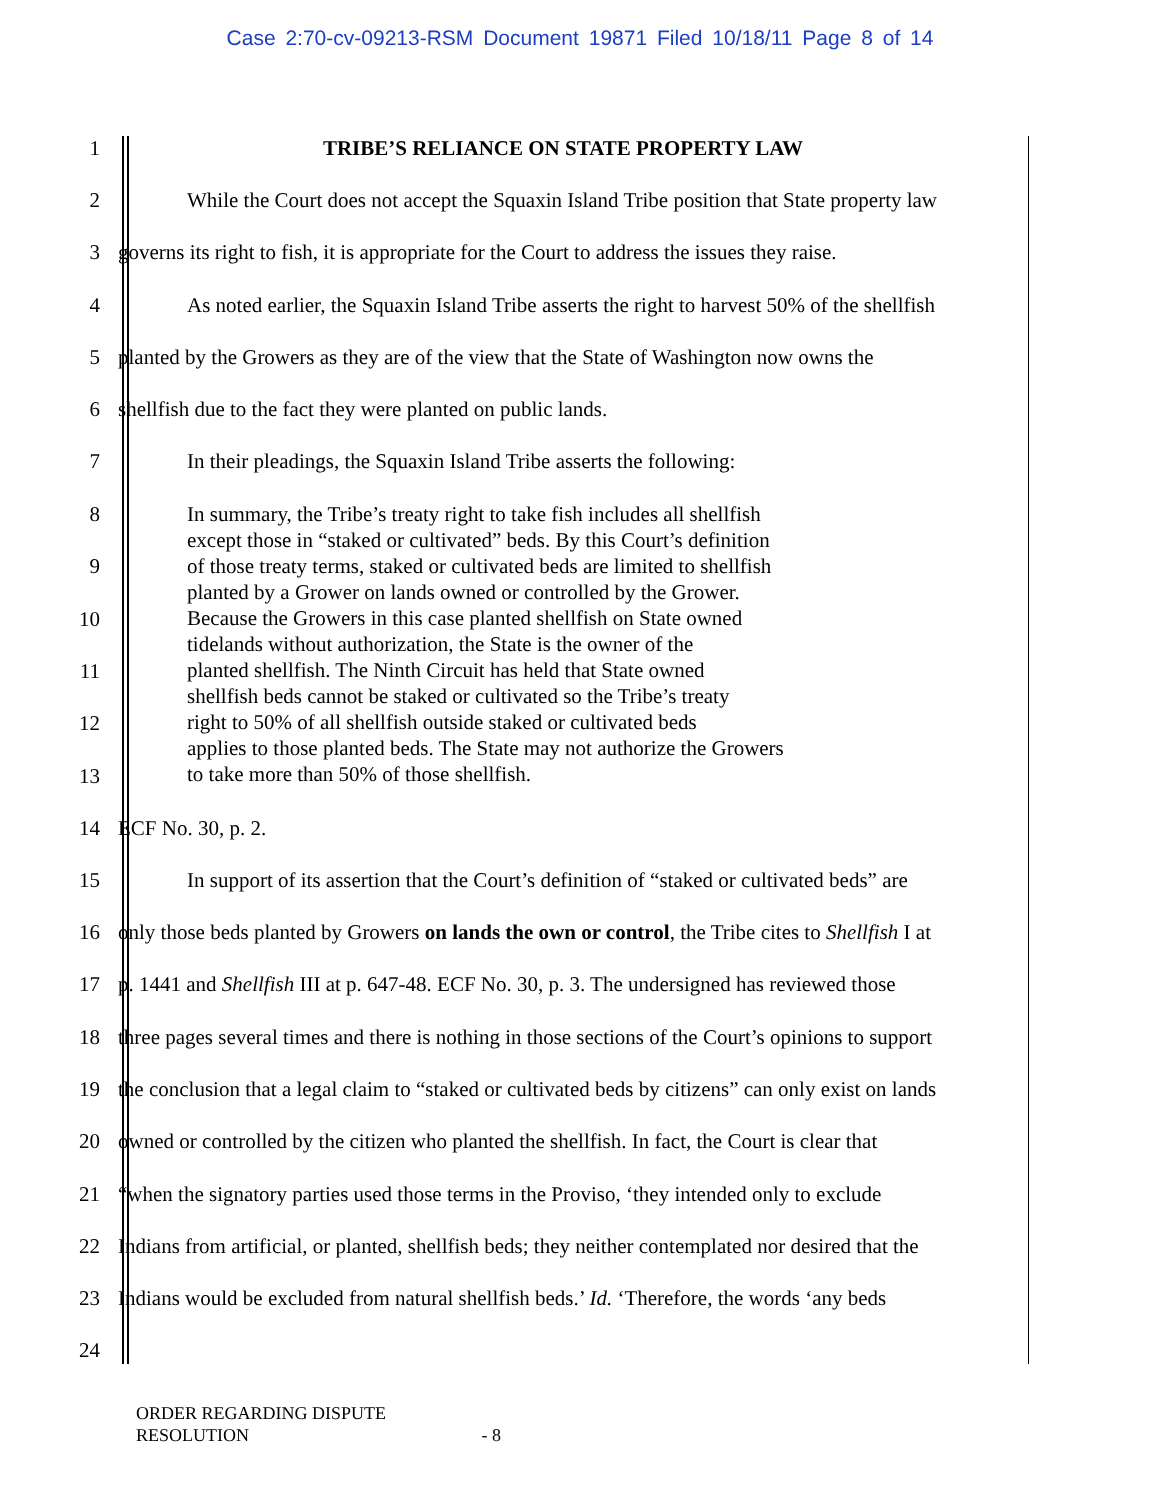Case 2:70-cv-09213-RSM Document 19871 Filed 10/18/11 Page 8 of 14
1 TRIBE’S RELIANCE ON STATE PROPERTY LAW
2 While the Court does not accept the Squaxin Island Tribe position that State property law
3 governs its right to fish, it is appropriate for the Court to address the issues they raise.
4 As noted earlier, the Squaxin Island Tribe asserts the right to harvest 50% of the shellfish
5 planted by the Growers as they are of the view that the State of Washington now owns the
6 shellfish due to the fact they were planted on public lands.
7 In their pleadings, the Squaxin Island Tribe asserts the following:
8
9
10
11
12
13
In summary, the Tribe’s treaty right to take fish includes all shellfish
except those in “staked or cultivated” beds. By this Court’s definition
of those treaty terms, staked or cultivated beds are limited to shellfish
planted by a Grower on lands owned or controlled by the Grower.
Because the Growers in this case planted shellfish on State owned
tidelands without authorization, the State is the owner of the
planted shellfish. The Ninth Circuit has held that State owned
shellfish beds cannot be staked or cultivated so the Tribe’s treaty
right to 50% of all shellfish outside staked or cultivated beds
applies to those planted beds. The State may not authorize the Growers
to take more than 50% of those shellfish.
14 ECF No. 30, p. 2.
15 In support of its assertion that the Court’s definition of “staked or cultivated beds” are
16 only those beds planted by Growers on lands the own or control, the Tribe cites to Shellfish I at
17 p. 1441 and Shellfish III at p. 647-48. ECF No. 30, p. 3. The undersigned has reviewed those
18 three pages several times and there is nothing in those sections of the Court’s opinions to support
19 the conclusion that a legal claim to “staked or cultivated beds by citizens” can only exist on lands
20 owned or controlled by the citizen who planted the shellfish. In fact, the Court is clear that
21 “when the signatory parties used those terms in the Proviso, ‘they intended only to exclude
22 Indians from artificial, or planted, shellfish beds; they neither contemplated nor desired that the
23 Indians would be excluded from natural shellfish beds.’ Id. ‘Therefore, the words ‘any beds
24
ORDER REGARDING DISPUTE
RESOLUTION - 8